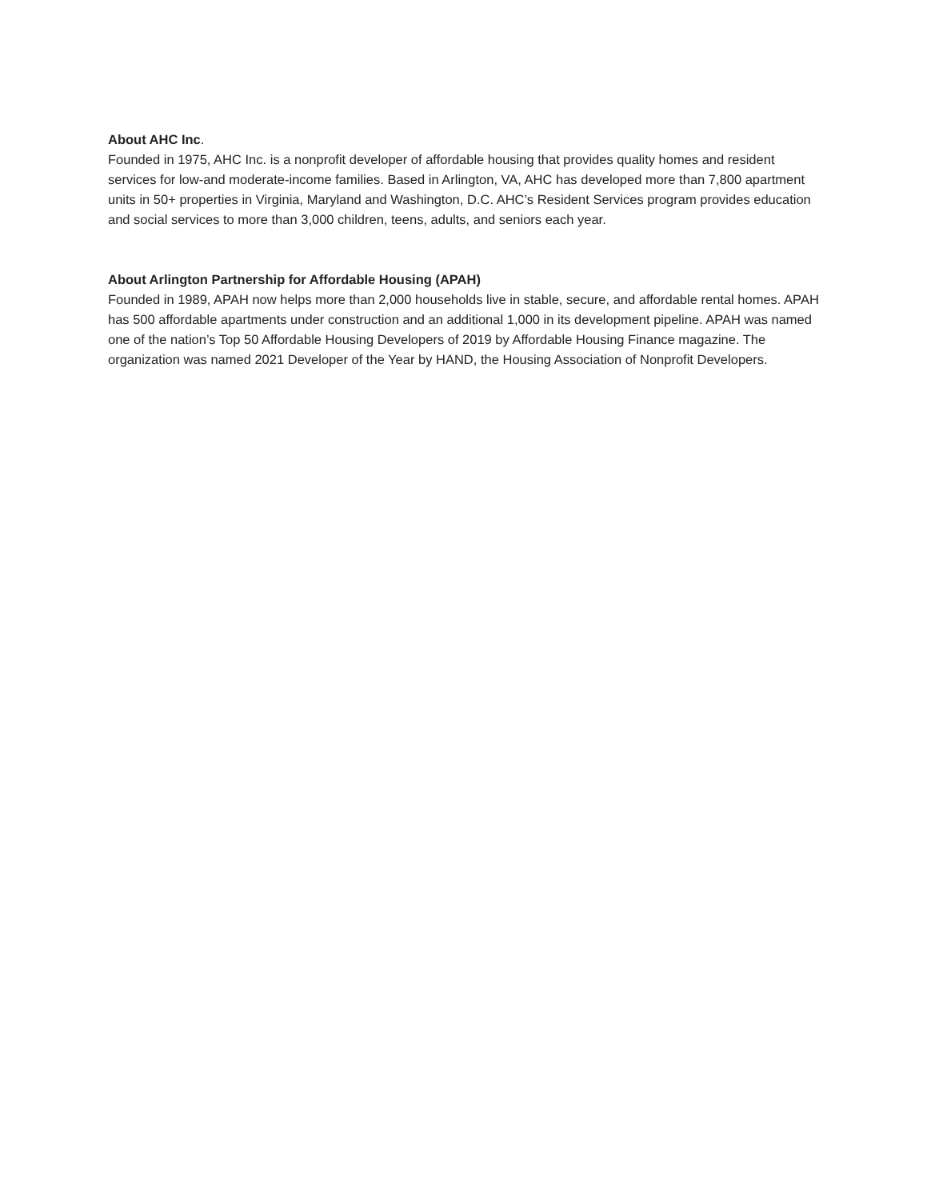About AHC Inc.
Founded in 1975, AHC Inc. is a nonprofit developer of affordable housing that provides quality homes and resident services for low-and moderate-income families. Based in Arlington, VA, AHC has developed more than 7,800 apartment units in 50+ properties in Virginia, Maryland and Washington, D.C. AHC’s Resident Services program provides education and social services to more than 3,000 children, teens, adults, and seniors each year.
About Arlington Partnership for Affordable Housing (APAH)
Founded in 1989, APAH now helps more than 2,000 households live in stable, secure, and affordable rental homes. APAH has 500 affordable apartments under construction and an additional 1,000 in its development pipeline. APAH was named one of the nation’s Top 50 Affordable Housing Developers of 2019 by Affordable Housing Finance magazine. The organization was named 2021 Developer of the Year by HAND, the Housing Association of Nonprofit Developers.